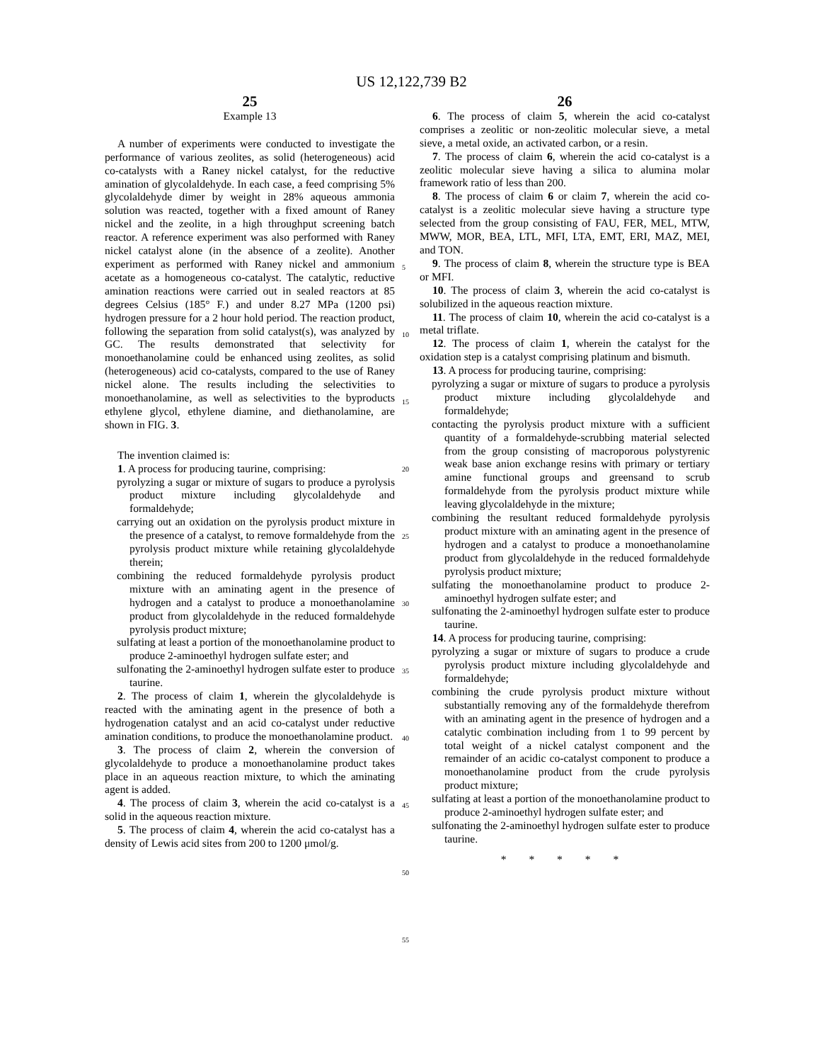US 12,122,739 B2
25
Example 13
A number of experiments were conducted to investigate the performance of various zeolites, as solid (heterogeneous) acid co-catalysts with a Raney nickel catalyst, for the reductive amination of glycolaldehyde. In each case, a feed comprising 5% glycolaldehyde dimer by weight in 28% aqueous ammonia solution was reacted, together with a fixed amount of Raney nickel and the zeolite, in a high throughput screening batch reactor. A reference experiment was also performed with Raney nickel catalyst alone (in the absence of a zeolite). Another experiment as performed with Raney nickel and ammonium acetate as a homogeneous co-catalyst. The catalytic, reductive amination reactions were carried out in sealed reactors at 85 degrees Celsius (185° F.) and under 8.27 MPa (1200 psi) hydrogen pressure for a 2 hour hold period. The reaction product, following the separation from solid catalyst(s), was analyzed by GC. The results demonstrated that selectivity for monoethanolamine could be enhanced using zeolites, as solid (heterogeneous) acid co-catalysts, compared to the use of Raney nickel alone. The results including the selectivities to monoethanolamine, as well as selectivities to the byproducts ethylene glycol, ethylene diamine, and diethanolamine, are shown in FIG. 3.
The invention claimed is:
1. A process for producing taurine, comprising:
pyrolyzing a sugar or mixture of sugars to produce a pyrolysis product mixture including glycolaldehyde and formaldehyde;
carrying out an oxidation on the pyrolysis product mixture in the presence of a catalyst, to remove formaldehyde from the pyrolysis product mixture while retaining glycolaldehyde therein;
combining the reduced formaldehyde pyrolysis product mixture with an aminating agent in the presence of hydrogen and a catalyst to produce a monoethanolamine product from glycolaldehyde in the reduced formaldehyde pyrolysis product mixture;
sulfating at least a portion of the monoethanolamine product to produce 2-aminoethyl hydrogen sulfate ester; and
sulfonating the 2-aminoethyl hydrogen sulfate ester to produce taurine.
2. The process of claim 1, wherein the glycolaldehyde is reacted with the aminating agent in the presence of both a hydrogenation catalyst and an acid co-catalyst under reductive amination conditions, to produce the monoethanolamine product.
3. The process of claim 2, wherein the conversion of glycolaldehyde to produce a monoethanolamine product takes place in an aqueous reaction mixture, to which the aminating agent is added.
4. The process of claim 3, wherein the acid co-catalyst is a solid in the aqueous reaction mixture.
5. The process of claim 4, wherein the acid co-catalyst has a density of Lewis acid sites from 200 to 1200 μmol/g.
5
10
15
20
25
30
35
40
45
50
55
26
6. The process of claim 5, wherein the acid co-catalyst comprises a zeolitic or non-zeolitic molecular sieve, a metal sieve, a metal oxide, an activated carbon, or a resin.
7. The process of claim 6, wherein the acid co-catalyst is a zeolitic molecular sieve having a silica to alumina molar framework ratio of less than 200.
8. The process of claim 6 or claim 7, wherein the acid co-catalyst is a zeolitic molecular sieve having a structure type selected from the group consisting of FAU, FER, MEL, MTW, MWW, MOR, BEA, LTL, MFI, LTA, EMT, ERI, MAZ, MEI, and TON.
9. The process of claim 8, wherein the structure type is BEA or MFI.
10. The process of claim 3, wherein the acid co-catalyst is solubilized in the aqueous reaction mixture.
11. The process of claim 10, wherein the acid co-catalyst is a metal triflate.
12. The process of claim 1, wherein the catalyst for the oxidation step is a catalyst comprising platinum and bismuth.
13. A process for producing taurine, comprising:
pyrolyzing a sugar or mixture of sugars to produce a pyrolysis product mixture including glycolaldehyde and formaldehyde;
contacting the pyrolysis product mixture with a sufficient quantity of a formaldehyde-scrubbing material selected from the group consisting of macroporous polystyrenic weak base anion exchange resins with primary or tertiary amine functional groups and greensand to scrub formaldehyde from the pyrolysis product mixture while leaving glycolaldehyde in the mixture;
combining the resultant reduced formaldehyde pyrolysis product mixture with an aminating agent in the presence of hydrogen and a catalyst to produce a monoethanolamine product from glycolaldehyde in the reduced formaldehyde pyrolysis product mixture;
sulfating the monoethanolamine product to produce 2-aminoethyl hydrogen sulfate ester; and
sulfonating the 2-aminoethyl hydrogen sulfate ester to produce taurine.
14. A process for producing taurine, comprising:
pyrolyzing a sugar or mixture of sugars to produce a crude pyrolysis product mixture including glycolaldehyde and formaldehyde;
combining the crude pyrolysis product mixture without substantially removing any of the formaldehyde therefrom with an aminating agent in the presence of hydrogen and a catalytic combination including from 1 to 99 percent by total weight of a nickel catalyst component and the remainder of an acidic co-catalyst component to produce a monoethanolamine product from the crude pyrolysis product mixture;
sulfating at least a portion of the monoethanolamine product to produce 2-aminoethyl hydrogen sulfate ester; and
sulfonating the 2-aminoethyl hydrogen sulfate ester to produce taurine.
* * * * *